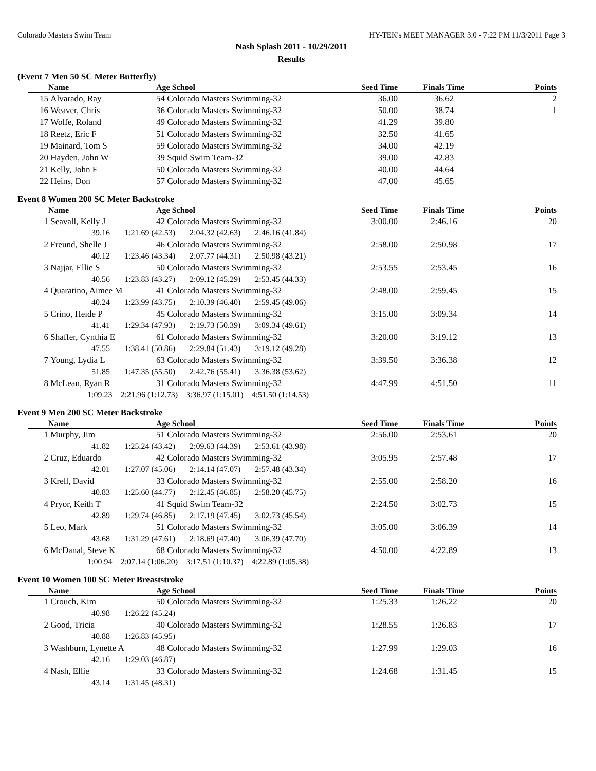Colorado Masters Swim Team HY-TEK's MEET MANAGER 3.0 - 7:22 PM 11/3/2011 Page 3
Nash Splash 2011 - 10/29/2011
Results
(Event 7 Men 50 SC Meter Butterfly)
| | Name | Age School | Seed Time | Finals Time | Points |
| --- | --- | --- | --- | --- | --- |
| 15 | Alvarado, Ray | 54 Colorado Masters Swimming-32 | 36.00 | 36.62 | 2 |
| 16 | Weaver, Chris | 36 Colorado Masters Swimming-32 | 50.00 | 38.74 | 1 |
| 17 | Wolfe, Roland | 49 Colorado Masters Swimming-32 | 41.29 | 39.80 | |
| 18 | Reetz, Eric F | 51 Colorado Masters Swimming-32 | 32.50 | 41.65 | |
| 19 | Mainard, Tom S | 59 Colorado Masters Swimming-32 | 34.00 | 42.19 | |
| 20 | Hayden, John W | 39 Squid Swim Team-32 | 39.00 | 42.83 | |
| 21 | Kelly, John F | 50 Colorado Masters Swimming-32 | 40.00 | 44.64 | |
| 22 | Heins, Don | 57 Colorado Masters Swimming-32 | 47.00 | 45.65 | |
Event 8 Women 200 SC Meter Backstroke
| | Name | Age School | Seed Time | Finals Time | Points |
| --- | --- | --- | --- | --- | --- |
| 1 | Seavall, Kelly J | 42 Colorado Masters Swimming-32 | 3:00.00 | 2:46.16 | 20 |
| 39.16 1:21.69 (42.53) 2:04.32 (42.63) 2:46.16 (41.84) | | | | | |
| 2 | Freund, Shelle J | 46 Colorado Masters Swimming-32 | 2:58.00 | 2:50.98 | 17 |
| 40.12 1:23.46 (43.34) 2:07.77 (44.31) 2:50.98 (43.21) | | | | | |
| 3 | Najjar, Ellie S | 50 Colorado Masters Swimming-32 | 2:53.55 | 2:53.45 | 16 |
| 40.56 1:23.83 (43.27) 2:09.12 (45.29) 2:53.45 (44.33) | | | | | |
| 4 | Quaratino, Aimee M | 41 Colorado Masters Swimming-32 | 2:48.00 | 2:59.45 | 15 |
| 40.24 1:23.99 (43.75) 2:10.39 (46.40) 2:59.45 (49.06) | | | | | |
| 5 | Crino, Heide P | 45 Colorado Masters Swimming-32 | 3:15.00 | 3:09.34 | 14 |
| 41.41 1:29.34 (47.93) 2:19.73 (50.39) 3:09.34 (49.61) | | | | | |
| 6 | Shaffer, Cynthia E | 61 Colorado Masters Swimming-32 | 3:20.00 | 3:19.12 | 13 |
| 47.55 1:38.41 (50.86) 2:29.84 (51.43) 3:19.12 (49.28) | | | | | |
| 7 | Young, Lydia L | 63 Colorado Masters Swimming-32 | 3:39.50 | 3:36.38 | 12 |
| 51.85 1:47.35 (55.50) 2:42.76 (55.41) 3:36.38 (53.62) | | | | | |
| 8 | McLean, Ryan R | 31 Colorado Masters Swimming-32 | 4:47.99 | 4:51.50 | 11 |
| 1:09.23 2:21.96 (1:12.73) 3:36.97 (1:15.01) 4:51.50 (1:14.53) | | | | | |
Event 9 Men 200 SC Meter Backstroke
| | Name | Age School | Seed Time | Finals Time | Points |
| --- | --- | --- | --- | --- | --- |
| 1 | Murphy, Jim | 51 Colorado Masters Swimming-32 | 2:56.00 | 2:53.61 | 20 |
| 41.82 1:25.24 (43.42) 2:09.63 (44.39) 2:53.61 (43.98) | | | | | |
| 2 | Cruz, Eduardo | 42 Colorado Masters Swimming-32 | 3:05.95 | 2:57.48 | 17 |
| 42.01 1:27.07 (45.06) 2:14.14 (47.07) 2:57.48 (43.34) | | | | | |
| 3 | Krell, David | 33 Colorado Masters Swimming-32 | 2:55.00 | 2:58.20 | 16 |
| 40.83 1:25.60 (44.77) 2:12.45 (46.85) 2:58.20 (45.75) | | | | | |
| 4 | Pryor, Keith T | 41 Squid Swim Team-32 | 2:24.50 | 3:02.73 | 15 |
| 42.89 1:29.74 (46.85) 2:17.19 (47.45) 3:02.73 (45.54) | | | | | |
| 5 | Leo, Mark | 51 Colorado Masters Swimming-32 | 3:05.00 | 3:06.39 | 14 |
| 43.68 1:31.29 (47.61) 2:18.69 (47.40) 3:06.39 (47.70) | | | | | |
| 6 | McDanal, Steve K | 68 Colorado Masters Swimming-32 | 4:50.00 | 4:22.89 | 13 |
| 1:00.94 2:07.14 (1:06.20) 3:17.51 (1:10.37) 4:22.89 (1:05.38) | | | | | |
Event 10 Women 100 SC Meter Breaststroke
| | Name | Age School | Seed Time | Finals Time | Points |
| --- | --- | --- | --- | --- | --- |
| 1 | Crouch, Kim | 50 Colorado Masters Swimming-32 | 1:25.33 | 1:26.22 | 20 |
| 40.98 1:26.22 (45.24) | | | | | |
| 2 | Good, Tricia | 40 Colorado Masters Swimming-32 | 1:28.55 | 1:26.83 | 17 |
| 40.88 1:26.83 (45.95) | | | | | |
| 3 | Washburn, Lynette A | 48 Colorado Masters Swimming-32 | 1:27.99 | 1:29.03 | 16 |
| 42.16 1:29.03 (46.87) | | | | | |
| 4 | Nash, Ellie | 33 Colorado Masters Swimming-32 | 1:24.68 | 1:31.45 | 15 |
| 43.14 1:31.45 (48.31) | | | | | |